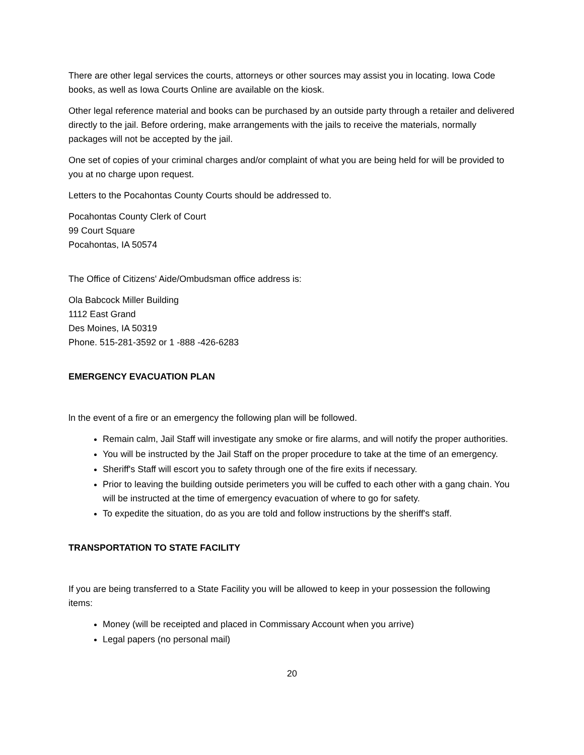There are other legal services the courts, attorneys or other sources may assist you in locating. Iowa Code books, as well as Iowa Courts Online are available on the kiosk.
Other legal reference material and books can be purchased by an outside party through a retailer and delivered directly to the jail. Before ordering, make arrangements with the jails to receive the materials, normally packages will not be accepted by the jail.
One set of copies of your criminal charges and/or complaint of what you are being held for will be provided to you at no charge upon request.
Letters to the Pocahontas County Courts should be addressed to.
Pocahontas County Clerk of Court
99 Court Square
Pocahontas, IA 50574
The Office of Citizens' Aide/Ombudsman office address is:
Ola Babcock Miller Building
1112 East Grand
Des Moines, IA 50319
Phone. 515-281-3592 or 1 -888 -426-6283
EMERGENCY EVACUATION PLAN
ln the event of a fire or an emergency the following plan will be followed.
Remain calm, Jail Staff will investigate any smoke or fire alarms, and will notify the proper authorities.
You will be instructed by the Jail Staff on the proper procedure to take at the time of an emergency.
Sheriff's Staff will escort you to safety through one of the fire exits if necessary.
Prior to leaving the building outside perimeters you will be cuffed to each other with a gang chain. You will be instructed at the time of emergency evacuation of where to go for safety.
To expedite the situation, do as you are told and follow instructions by the sheriff's staff.
TRANSPORTATION TO STATE FACILITY
If you are being transferred to a State Facility you will be allowed to keep in your possession the following items:
Money (will be receipted and placed in Commissary Account when you arrive)
Legal papers (no personal mail)
20